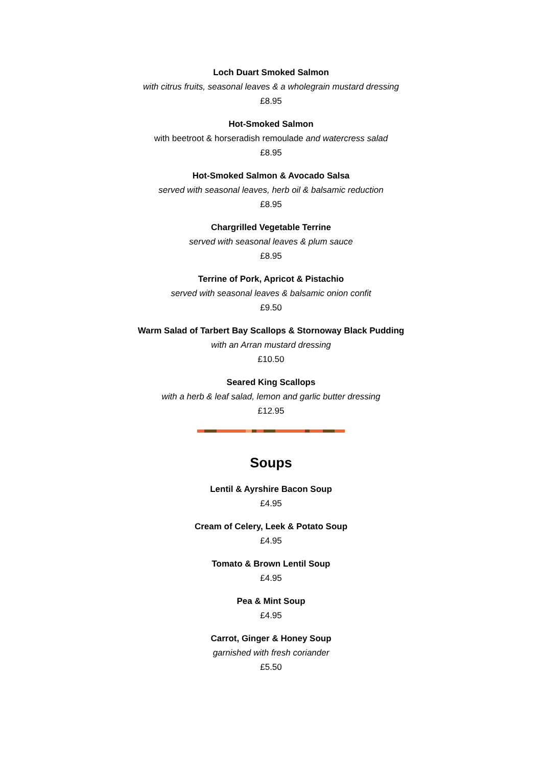Loch Duart Smoked Salmon
with citrus fruits, seasonal leaves & a wholegrain mustard dressing
£8.95
Hot-Smoked Salmon
with beetroot & horseradish remoulade and watercress salad
£8.95
Hot-Smoked Salmon & Avocado Salsa
served with seasonal leaves, herb oil & balsamic reduction
£8.95
Chargrilled Vegetable Terrine
served with seasonal leaves & plum sauce
£8.95
Terrine of Pork, Apricot & Pistachio
served with seasonal leaves & balsamic onion confit
£9.50
Warm Salad of Tarbert Bay Scallops & Stornoway Black Pudding
with an Arran mustard dressing
£10.50
Seared King Scallops
with a herb & leaf salad, lemon and garlic butter dressing
£12.95
Soups
Lentil & Ayrshire Bacon Soup
£4.95
Cream of Celery, Leek & Potato Soup
£4.95
Tomato & Brown Lentil Soup
£4.95
Pea & Mint Soup
£4.95
Carrot, Ginger & Honey Soup
garnished with fresh coriander
£5.50